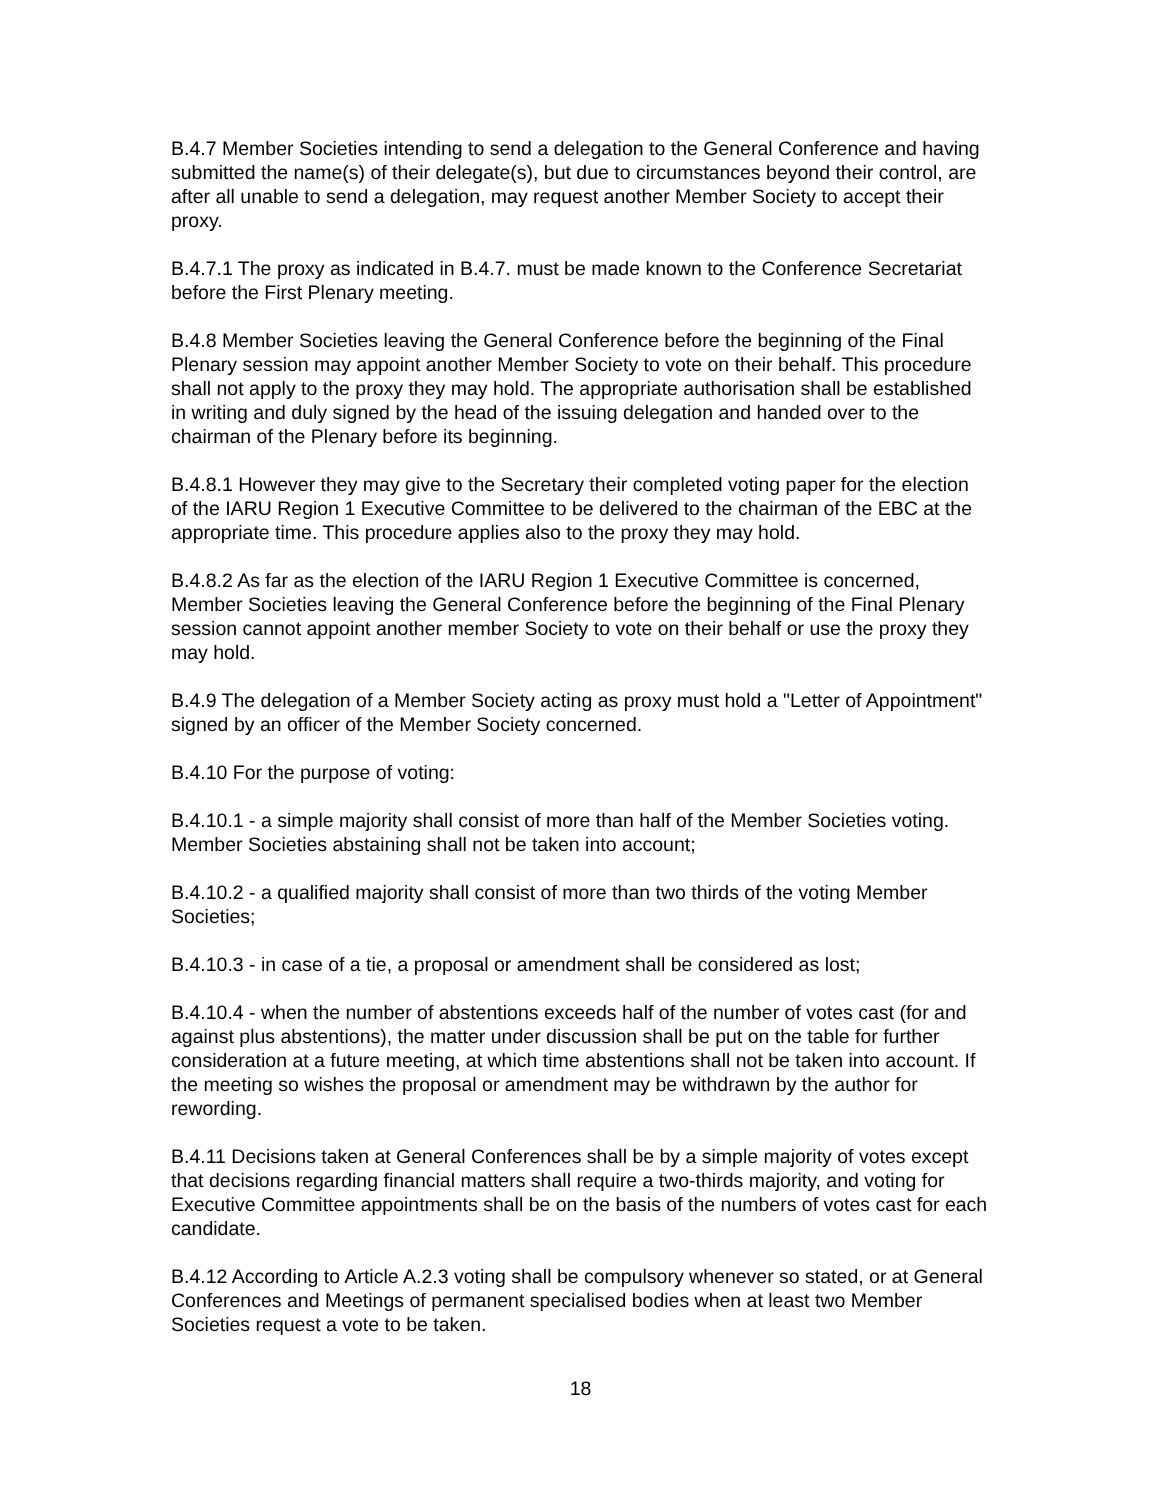B.4.7 Member Societies intending to send a delegation to the General Conference and having submitted the name(s) of their delegate(s), but due to circumstances beyond their control, are after all unable to send a delegation, may request another Member Society to accept their proxy.
B.4.7.1 The proxy as indicated in B.4.7. must be made known to the Conference Secretariat before the First Plenary meeting.
B.4.8 Member Societies leaving the General Conference before the beginning of the Final Plenary session may appoint another Member Society to vote on their behalf. This procedure shall not apply to the proxy they may hold. The appropriate authorisation shall be established in writing and duly signed by the head of the issuing delegation and handed over to the chairman of the Plenary before its beginning.
B.4.8.1 However they may give to the Secretary their completed voting paper for the election of the IARU Region 1 Executive Committee to be delivered to the chairman of the EBC at the appropriate time. This procedure applies also to the proxy they may hold.
B.4.8.2 As far as the election of the IARU Region 1 Executive Committee is concerned, Member Societies leaving the General Conference before the beginning of the Final Plenary session cannot appoint another member Society to vote on their behalf or use the proxy they may hold.
B.4.9 The delegation of a Member Society acting as proxy must hold a "Letter of Appointment" signed by an officer of the Member Society concerned.
B.4.10 For the purpose of voting:
B.4.10.1 - a simple majority shall consist of more than half of the Member Societies voting. Member Societies abstaining shall not be taken into account;
B.4.10.2 - a qualified majority shall consist of more than two thirds of the voting Member Societies;
B.4.10.3 - in case of a tie, a proposal or amendment shall be considered as lost;
B.4.10.4 - when the number of abstentions exceeds half of the number of votes cast (for and against plus abstentions), the matter under discussion shall be put on the table for further consideration at a future meeting, at which time abstentions shall not be taken into account. If the meeting so wishes the proposal or amendment may be withdrawn by the author for rewording.
B.4.11 Decisions taken at General Conferences shall be by a simple majority of votes except that decisions regarding financial matters shall require a two-thirds majority, and voting for Executive Committee appointments shall be on the basis of the numbers of votes cast for each candidate.
B.4.12 According to Article A.2.3 voting shall be compulsory whenever so stated, or at General Conferences and Meetings of permanent specialised bodies when at least two Member Societies request a vote to be taken.
18